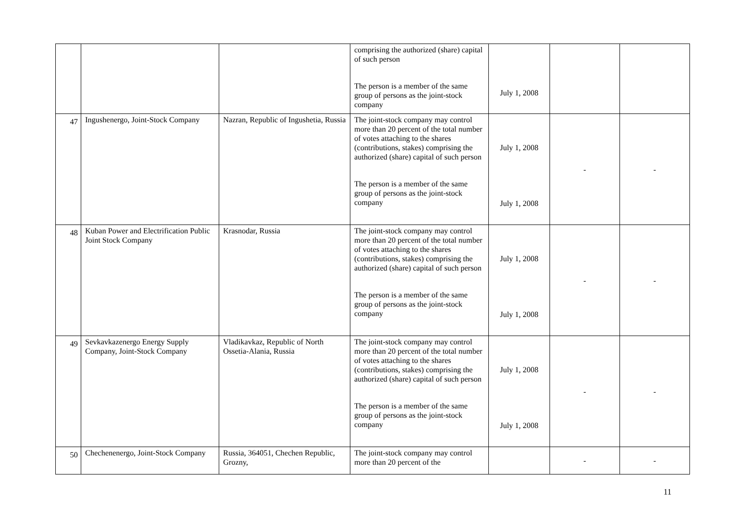| | | | comprising the authorized (share) capital of such person The person is a member of the same group of persons as the joint-stock company | July 1, 2008 | | |
| 47 | Ingushenergo, Joint-Stock Company | Nazran, Republic of Ingushetia, Russia | The joint-stock company may control more than 20 percent of the total number of votes attaching to the shares (contributions, stakes) comprising the authorized (share) capital of such person The person is a member of the same group of persons as the joint-stock company | July 1, 2008 July 1, 2008 | - | - |
| 48 | Kuban Power and Electrification Public Joint Stock Company | Krasnodar, Russia | The joint-stock company may control more than 20 percent of the total number of votes attaching to the shares (contributions, stakes) comprising the authorized (share) capital of such person The person is a member of the same group of persons as the joint-stock company | July 1, 2008 July 1, 2008 | - | - |
| 49 | Sevkavkazenergo Energy Supply Company, Joint-Stock Company | Vladikavkaz, Republic of North Ossetia-Alania, Russia | The joint-stock company may control more than 20 percent of the total number of votes attaching to the shares (contributions, stakes) comprising the authorized (share) capital of such person The person is a member of the same group of persons as the joint-stock company | July 1, 2008 July 1, 2008 | - | - |
| 50 | Chechenenergo, Joint-Stock Company | Russia, 364051, Chechen Republic, Grozny, | The joint-stock company may control more than 20 percent of the | | - | - |
11